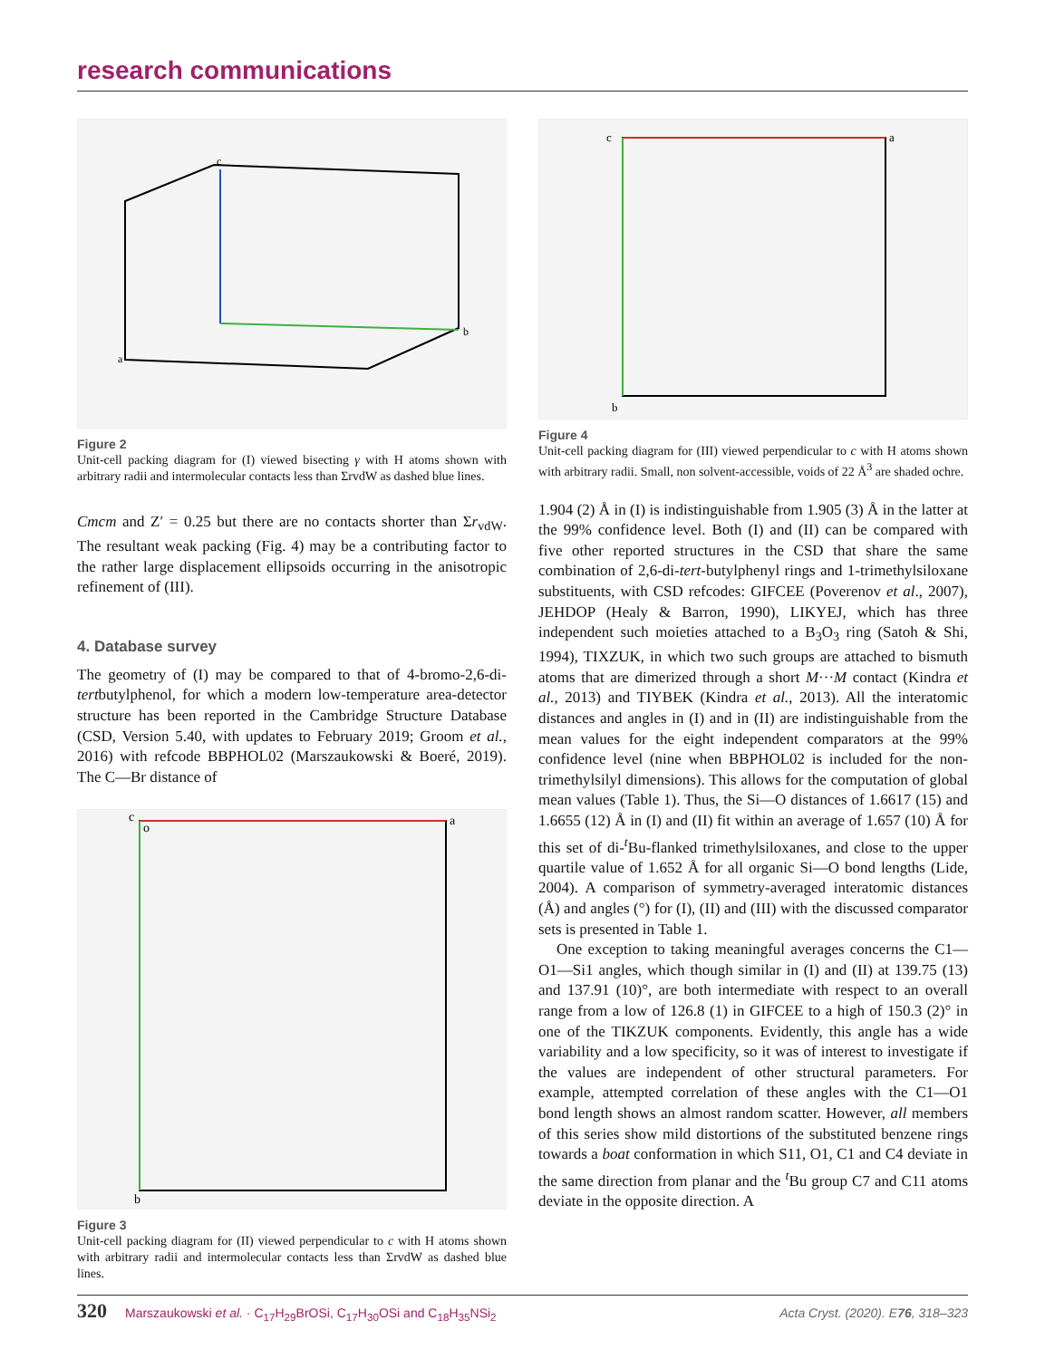research communications
c
b
a
Figure 2
Unit-cell packing diagram for (I) viewed bisecting γ with H atoms shown with arbitrary radii and intermolecular contacts less than ΣrvdW as dashed blue lines.
Cmcm and Z′ = 0.25 but there are no contacts shorter than Σr<sub>vdW</sub>. The resultant weak packing (Fig. 4) may be a contributing factor to the rather large displacement ellipsoids occurring in the anisotropic refinement of (III).
4. Database survey
The geometry of (I) may be compared to that of 4-bromo-2,6-di-tertbutylphenol, for which a modern low-temperature area-detector structure has been reported in the Cambridge Structure Database (CSD, Version 5.40, with updates to February 2019; Groom et al., 2016) with refcode BBPHOL02 (Marszaukowski & Boeré, 2019). The C—Br distance of
c
o
a
b
Figure 3
Unit-cell packing diagram for (II) viewed perpendicular to c with H atoms shown with arbitrary radii and intermolecular contacts less than ΣrvdW as dashed blue lines.
c
a
b
Figure 4
Unit-cell packing diagram for (III) viewed perpendicular to c with H atoms shown with arbitrary radii. Small, non solvent-accessible, voids of 22 Å<sup>3</sup> are shaded ochre.
1.904 (2) Å in (I) is indistinguishable from 1.905 (3) Å in the latter at the 99% confidence level. Both (I) and (II) can be compared with five other reported structures in the CSD that share the same combination of 2,6-di-tert-butylphenyl rings and 1-trimethylsiloxane substituents, with CSD refcodes: GIFCEE (Poverenov et al., 2007), JEHDOP (Healy & Barron, 1990), LIKYEJ, which has three independent such moieties attached to a B<sub>3</sub>O<sub>3</sub> ring (Satoh & Shi, 1994), TIXZUK, in which two such groups are attached to bismuth atoms that are dimerized through a short M···M contact (Kindra et al., 2013) and TIYBEK (Kindra et al., 2013). All the interatomic distances and angles in (I) and in (II) are indistinguishable from the mean values for the eight independent comparators at the 99% confidence level (nine when BBPHOL02 is included for the non-trimethylsilyl dimensions). This allows for the computation of global mean values (Table 1). Thus, the Si—O distances of 1.6617 (15) and 1.6655 (12) Å in (I) and (II) fit within an average of 1.657 (10) Å for this set of di-<sup>t</sup>Bu-flanked trimethylsiloxanes, and close to the upper quartile value of 1.652 Å for all organic Si—O bond lengths (Lide, 2004). A comparison of symmetry-averaged interatomic distances (Å) and angles (°) for (I), (II) and (III) with the discussed comparator sets is presented in Table 1.
One exception to taking meaningful averages concerns the C1—O1—Si1 angles, which though similar in (I) and (II) at 139.75 (13) and 137.91 (10)°, are both intermediate with respect to an overall range from a low of 126.8 (1) in GIFCEE to a high of 150.3 (2)° in one of the TIKZUK components. Evidently, this angle has a wide variability and a low specificity, so it was of interest to investigate if the values are independent of other structural parameters. For example, attempted correlation of these angles with the C1—O1 bond length shows an almost random scatter. However, all members of this series show mild distortions of the substituted benzene rings towards a boat conformation in which S11, O1, C1 and C4 deviate in the same direction from planar and the <sup>t</sup>Bu group C7 and C11 atoms deviate in the opposite direction. A
320 Marszaukowski et al. · C<sub>17</sub>H<sub>29</sub>BrOSi, C<sub>17</sub>H<sub>30</sub>OSi and C<sub>18</sub>H<sub>35</sub>NSi<sub>2</sub> Acta Cryst. (2020). E76, 318–323